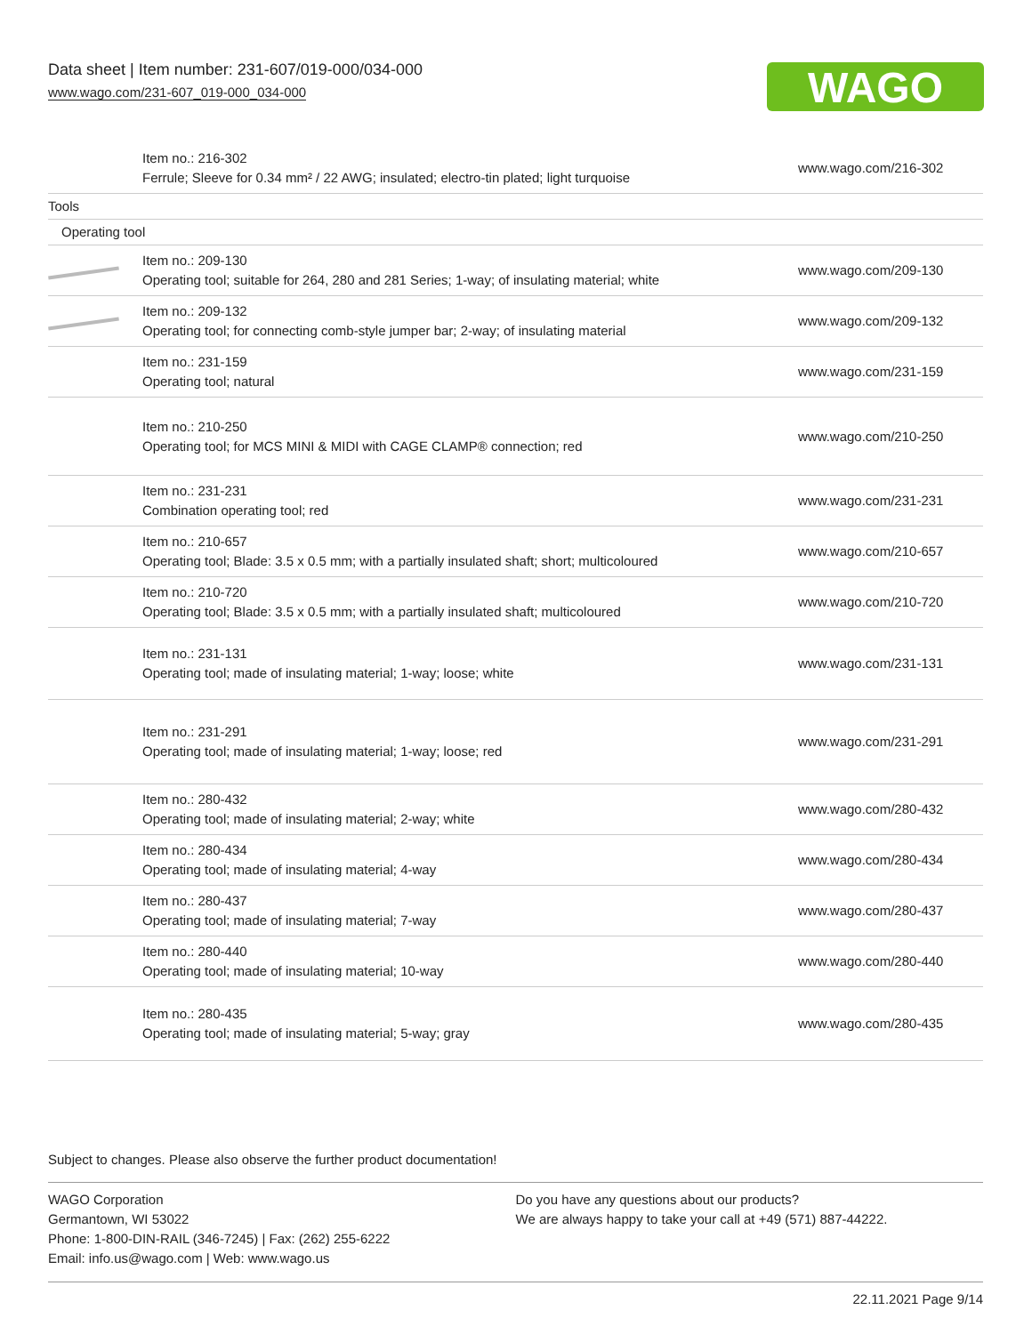Data sheet | Item number: 231-607/019-000/034-000
www.wago.com/231-607_019-000_034-000
WAGO
| | Item no.: 216-302 Ferrule; Sleeve for 0.34 mm² / 22 AWG; insulated; electro-tin plated; light turquoise | www.wago.com/216-302 |
| Tools | | |
| Operating tool | | |
| | Item no.: 209-130 Operating tool; suitable for 264, 280 and 281 Series; 1-way; of insulating material; white | www.wago.com/209-130 |
| | Item no.: 209-132 Operating tool; for connecting comb-style jumper bar; 2-way; of insulating material | www.wago.com/209-132 |
| | Item no.: 231-159 Operating tool; natural | www.wago.com/231-159 |
| | Item no.: 210-250 Operating tool; for MCS MINI & MIDI with CAGE CLAMP® connection; red | www.wago.com/210-250 |
| | Item no.: 231-231 Combination operating tool; red | www.wago.com/231-231 |
| | Item no.: 210-657 Operating tool; Blade: 3.5 x 0.5 mm; with a partially insulated shaft; short; multicoloured | www.wago.com/210-657 |
| | Item no.: 210-720 Operating tool; Blade: 3.5 x 0.5 mm; with a partially insulated shaft; multicoloured | www.wago.com/210-720 |
| | Item no.: 231-131 Operating tool; made of insulating material; 1-way; loose; white | www.wago.com/231-131 |
| | Item no.: 231-291 Operating tool; made of insulating material; 1-way; loose; red | www.wago.com/231-291 |
| | Item no.: 280-432 Operating tool; made of insulating material; 2-way; white | www.wago.com/280-432 |
| | Item no.: 280-434 Operating tool; made of insulating material; 4-way | www.wago.com/280-434 |
| | Item no.: 280-437 Operating tool; made of insulating material; 7-way | www.wago.com/280-437 |
| | Item no.: 280-440 Operating tool; made of insulating material; 10-way | www.wago.com/280-440 |
| | Item no.: 280-435 Operating tool; made of insulating material; 5-way; gray | www.wago.com/280-435 |
Subject to changes. Please also observe the further product documentation!
WAGO Corporation
Germantown, WI 53022
Phone: 1-800-DIN-RAIL (346-7245) | Fax: (262) 255-6222
Email: info.us@wago.com | Web: www.wago.us
Do you have any questions about our products?
We are always happy to take your call at +49 (571) 887-44222.
22.11.2021 Page 9/14